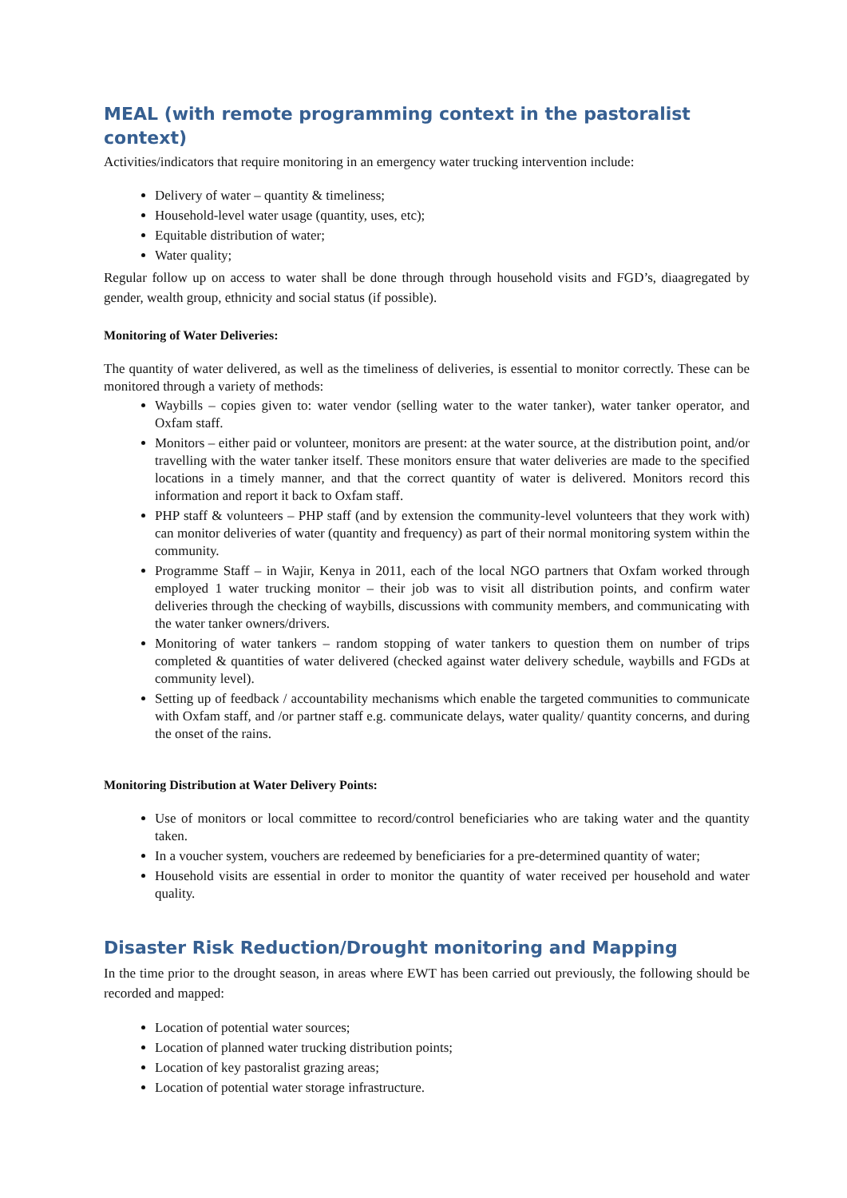MEAL (with remote programming context in the pastoralist context)
Activities/indicators that require monitoring in an emergency water trucking intervention include:
Delivery of water – quantity & timeliness;
Household-level water usage (quantity, uses, etc);
Equitable distribution of water;
Water quality;
Regular follow up on access to water shall be done through through household visits and FGD’s, diaagregated by gender, wealth group, ethnicity and social status (if possible).
Monitoring of Water Deliveries:
The quantity of water delivered, as well as the timeliness of deliveries, is essential to monitor correctly. These can be monitored through a variety of methods:
Waybills – copies given to: water vendor (selling water to the water tanker), water tanker operator, and Oxfam staff.
Monitors – either paid or volunteer, monitors are present: at the water source, at the distribution point, and/or travelling with the water tanker itself. These monitors ensure that water deliveries are made to the specified locations in a timely manner, and that the correct quantity of water is delivered. Monitors record this information and report it back to Oxfam staff.
PHP staff & volunteers – PHP staff (and by extension the community-level volunteers that they work with) can monitor deliveries of water (quantity and frequency) as part of their normal monitoring system within the community.
Programme Staff – in Wajir, Kenya in 2011, each of the local NGO partners that Oxfam worked through employed 1 water trucking monitor – their job was to visit all distribution points, and confirm water deliveries through the checking of waybills, discussions with community members, and communicating with the water tanker owners/drivers.
Monitoring of water tankers – random stopping of water tankers to question them on number of trips completed & quantities of water delivered (checked against water delivery schedule, waybills and FGDs at community level).
Setting up of feedback / accountability mechanisms which enable the targeted communities to communicate with Oxfam staff, and /or partner staff e.g. communicate delays, water quality/ quantity concerns, and during the onset of the rains.
Monitoring Distribution at Water Delivery Points:
Use of monitors or local committee to record/control beneficiaries who are taking water and the quantity taken.
In a voucher system, vouchers are redeemed by beneficiaries for a pre-determined quantity of water;
Household visits are essential in order to monitor the quantity of water received per household and water quality.
Disaster Risk Reduction/Drought monitoring and Mapping
In the time prior to the drought season, in areas where EWT has been carried out previously, the following should be recorded and mapped:
Location of potential water sources;
Location of planned water trucking distribution points;
Location of key pastoralist grazing areas;
Location of potential water storage infrastructure.